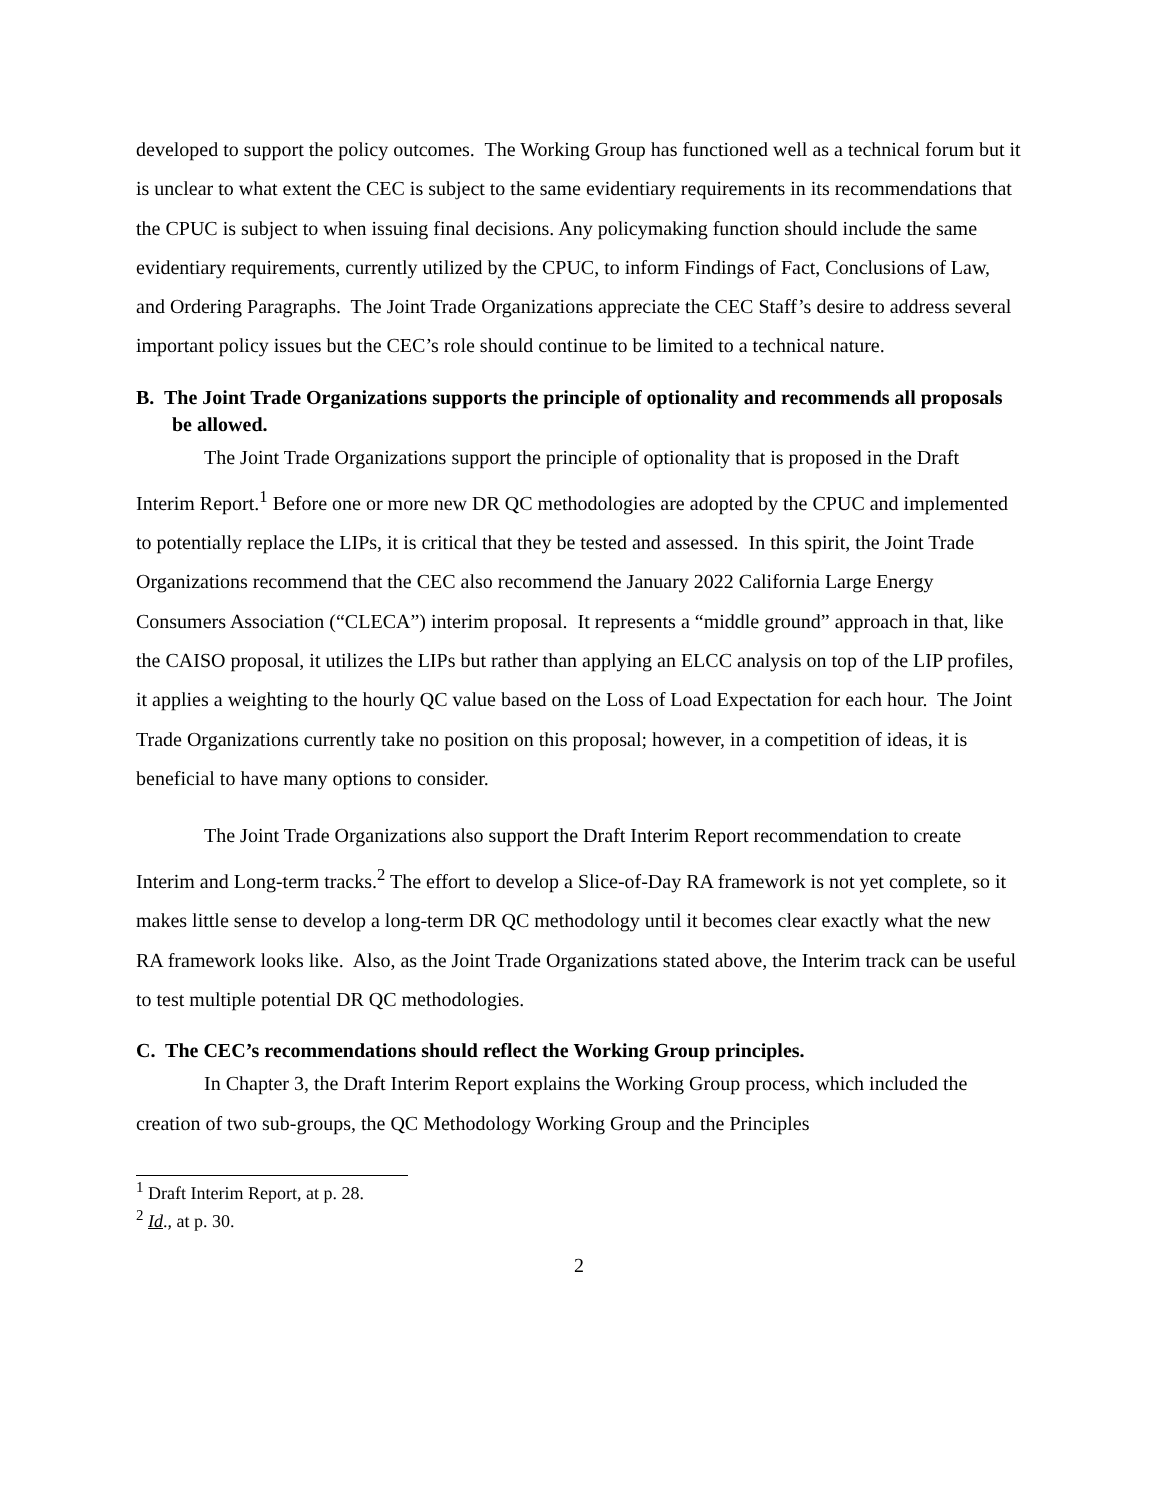developed to support the policy outcomes. The Working Group has functioned well as a technical forum but it is unclear to what extent the CEC is subject to the same evidentiary requirements in its recommendations that the CPUC is subject to when issuing final decisions. Any policymaking function should include the same evidentiary requirements, currently utilized by the CPUC, to inform Findings of Fact, Conclusions of Law, and Ordering Paragraphs. The Joint Trade Organizations appreciate the CEC Staff’s desire to address several important policy issues but the CEC’s role should continue to be limited to a technical nature.
B. The Joint Trade Organizations supports the principle of optionality and recommends all proposals be allowed.
The Joint Trade Organizations support the principle of optionality that is proposed in the Draft Interim Report.<sup>1</sup> Before one or more new DR QC methodologies are adopted by the CPUC and implemented to potentially replace the LIPs, it is critical that they be tested and assessed. In this spirit, the Joint Trade Organizations recommend that the CEC also recommend the January 2022 California Large Energy Consumers Association (“CLECA”) interim proposal. It represents a “middle ground” approach in that, like the CAISO proposal, it utilizes the LIPs but rather than applying an ELCC analysis on top of the LIP profiles, it applies a weighting to the hourly QC value based on the Loss of Load Expectation for each hour. The Joint Trade Organizations currently take no position on this proposal; however, in a competition of ideas, it is beneficial to have many options to consider.
The Joint Trade Organizations also support the Draft Interim Report recommendation to create Interim and Long-term tracks.<sup>2</sup> The effort to develop a Slice-of-Day RA framework is not yet complete, so it makes little sense to develop a long-term DR QC methodology until it becomes clear exactly what the new RA framework looks like. Also, as the Joint Trade Organizations stated above, the Interim track can be useful to test multiple potential DR QC methodologies.
C. The CEC’s recommendations should reflect the Working Group principles.
In Chapter 3, the Draft Interim Report explains the Working Group process, which included the creation of two sub-groups, the QC Methodology Working Group and the Principles
<sup>1</sup> Draft Interim Report, at p. 28.
<sup>2</sup> Id., at p. 30.
2